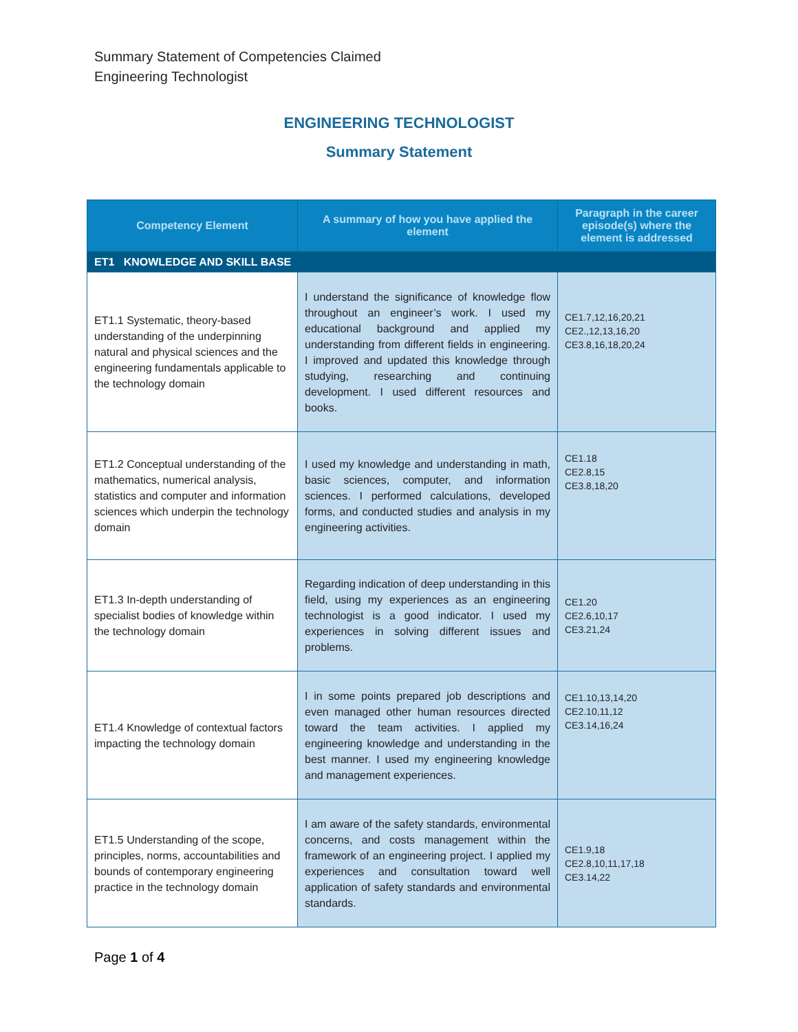Summary Statement of Competencies Claimed
Engineering Technologist
ENGINEERING TECHNOLOGIST
Summary Statement
| Competency Element | A summary of how you have applied the element | Paragraph in the career episode(s) where the element is addressed |
| --- | --- | --- |
| ET1 KNOWLEDGE AND SKILL BASE | | |
| ET1.1 Systematic, theory-based understanding of the underpinning natural and physical sciences and the engineering fundamentals applicable to the technology domain | I understand the significance of knowledge flow throughout an engineer’s work. I used my educational background and applied my understanding from different fields in engineering. I improved and updated this knowledge through studying, researching and continuing development. I used different resources and books. | CE1.7,12,16,20,21 CE2.,12,13,16,20 CE3.8,16,18,20,24 |
| ET1.2 Conceptual understanding of the mathematics, numerical analysis, statistics and computer and information sciences which underpin the technology domain | I used my knowledge and understanding in math, basic sciences, computer, and information sciences. I performed calculations, developed forms, and conducted studies and analysis in my engineering activities. | CE1.18 CE2.8,15 CE3.8,18,20 |
| ET1.3 In-depth understanding of specialist bodies of knowledge within the technology domain | Regarding indication of deep understanding in this field, using my experiences as an engineering technologist is a good indicator. I used my experiences in solving different issues and problems. | CE1.20 CE2.6,10,17 CE3.21,24 |
| ET1.4 Knowledge of contextual factors impacting the technology domain | I in some points prepared job descriptions and even managed other human resources directed toward the team activities. I applied my engineering knowledge and understanding in the best manner. I used my engineering knowledge and management experiences. | CE1.10,13,14,20 CE2.10,11,12 CE3.14,16,24 |
| ET1.5 Understanding of the scope, principles, norms, accountabilities and bounds of contemporary engineering practice in the technology domain | I am aware of the safety standards, environmental concerns, and costs management within the framework of an engineering project. I applied my experiences and consultation toward well application of safety standards and environmental standards. | CE1.9,18 CE2.8,10,11,17,18 CE3.14,22 |
Page 1 of 4